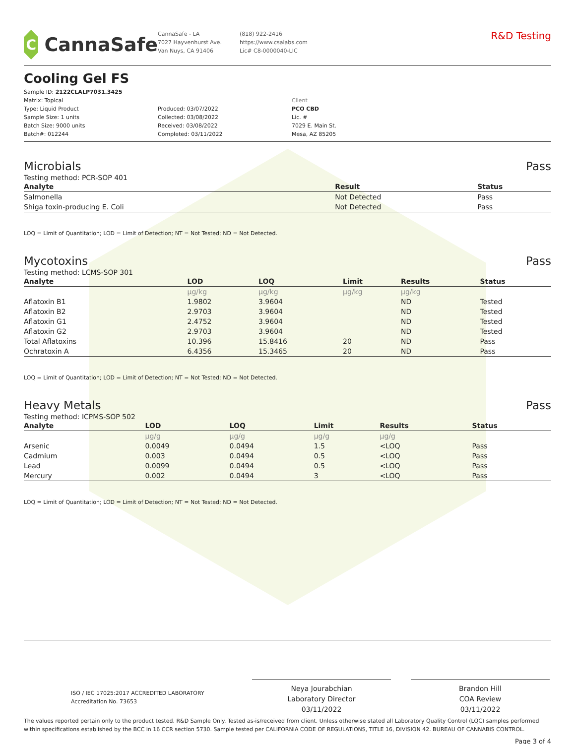C
CannaSafe
CannaSafe - LA
7027 Hayvenhurst Ave.
Van Nuys, CA 91406
(818) 922-2416
https://www.csalabs.com
Lic# C8-0000040-LIC
R&D Testing
Cooling Gel FS
Sample ID: 2122CLALP7031.3425
Matrix: Topical
Type: Liquid Product
Sample Size: 1 units
Batch Size: 9000 units
Batch#: 012244
Produced: 03/07/2022
Collected: 03/08/2022
Received: 03/08/2022
Completed: 03/11/2022
Client
PCO CBD
Lic. #
7029 E. Main St.
Mesa, AZ 85205
Microbials Pass
Testing method: PCR-SOP 401
| Analyte | Result | Status |
| --- | --- | --- |
| Salmonella | Not Detected | Pass |
| Shiga toxin-producing E. Coli | Not Detected | Pass |
LOQ = Limit of Quantitation; LOD = Limit of Detection; NT = Not Tested; ND = Not Detected.
Mycotoxins Pass
Testing method: LCMS-SOP 301
| Analyte | LOD | LOQ | Limit | Results | Status |
| --- | --- | --- | --- | --- | --- |
| | µg/kg | µg/kg | µg/kg | µg/kg | |
| Aflatoxin B1 | 1.9802 | 3.9604 | | ND | Tested |
| Aflatoxin B2 | 2.9703 | 3.9604 | | ND | Tested |
| Aflatoxin G1 | 2.4752 | 3.9604 | | ND | Tested |
| Aflatoxin G2 | 2.9703 | 3.9604 | | ND | Tested |
| Total Aflatoxins | 10.396 | 15.8416 | 20 | ND | Pass |
| Ochratoxin A | 6.4356 | 15.3465 | 20 | ND | Pass |
LOQ = Limit of Quantitation; LOD = Limit of Detection; NT = Not Tested; ND = Not Detected.
Heavy Metals Pass
Testing method: ICPMS-SOP 502
| Analyte | LOD | LOQ | Limit | Results | Status |
| --- | --- | --- | --- | --- | --- |
| | µg/g | µg/g | µg/g | µg/g | |
| Arsenic | 0.0049 | 0.0494 | 1.5 | <LOQ | Pass |
| Cadmium | 0.003 | 0.0494 | 0.5 | <LOQ | Pass |
| Lead | 0.0099 | 0.0494 | 0.5 | <LOQ | Pass |
| Mercury | 0.002 | 0.0494 | 3 | <LOQ | Pass |
LOQ = Limit of Quantitation; LOD = Limit of Detection; NT = Not Tested; ND = Not Detected.
ISO / IEC 17025:2017 ACCREDITED LABORATORY
Accreditation No. 73653
Neya Jourabchian
Laboratory Director
03/11/2022
Brandon Hill
COA Review
03/11/2022
The values reported pertain only to the product tested. R&D Sample Only. Tested as-is/received from client. Unless otherwise stated all Laboratory Quality Control (LQC) samples performed within specifications established by the BCC in 16 CCR section 5730. Sample tested per CALIFORNIA CODE OF REGULATIONS, TITLE 16, DIVISION 42. BUREAU OF CANNABIS CONTROL.
Page 3 of 4